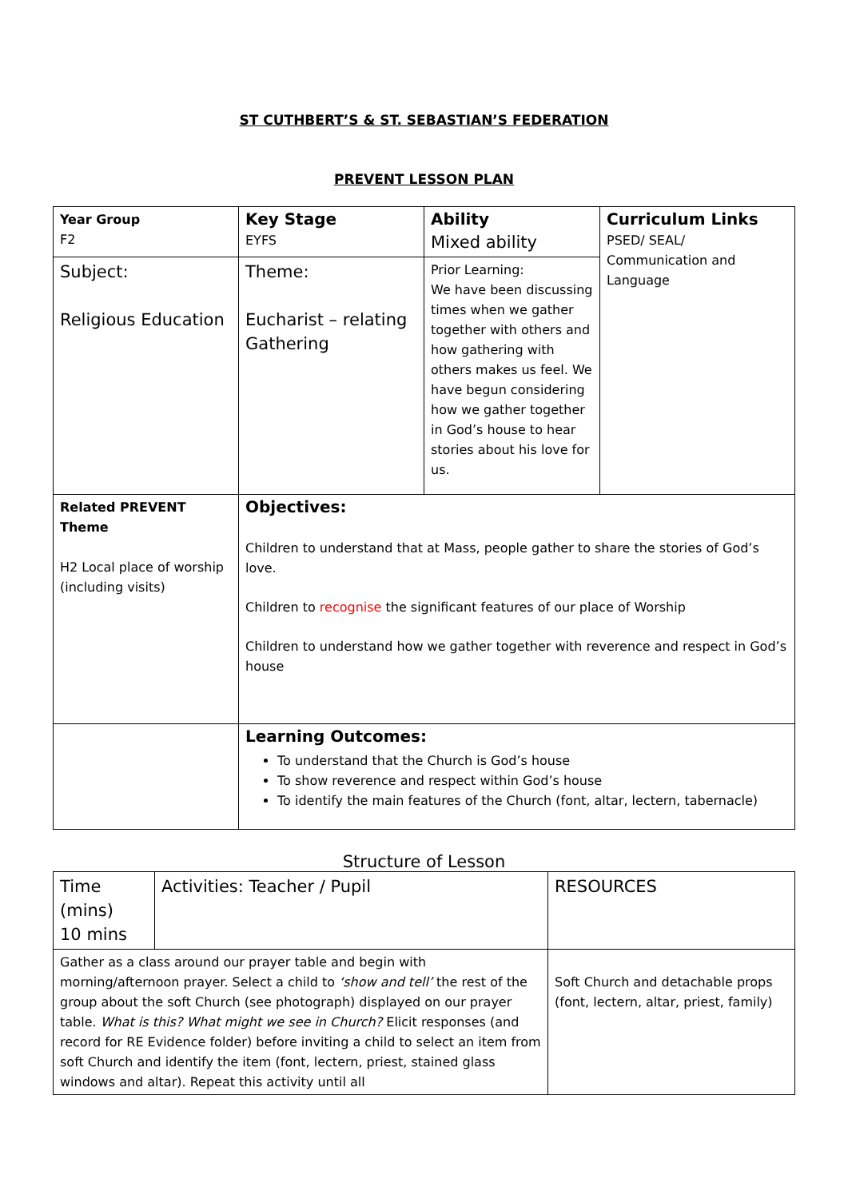ST CUTHBERT’S & ST. SEBASTIAN’S FEDERATION
PREVENT LESSON PLAN
| Year Group F2 | Key Stage EYFS | Ability Mixed ability | Curriculum Links PSED/ SEAL/ Communication and Language |
| Subject: Religious Education | Theme: Eucharist – relating Gathering | Prior Learning: We have been discussing times when we gather together with others and how gathering with others makes us feel. We have begun considering how we gather together in God’s house to hear stories about his love for us. | |
| Related PREVENT Theme H2 Local place of worship (including visits) | Objectives: Children to understand that at Mass, people gather to share the stories of God’s love. Children to recognise the significant features of our place of Worship Children to understand how we gather together with reverence and respect in God’s house | | |
| | Learning Outcomes: To understand that the Church is God’s house To show reverence and respect within God’s house To identify the main features of the Church (font, altar, lectern, tabernacle) | | |
Structure of Lesson
| Time (mins) 10 mins | Activities: Teacher / Pupil | RESOURCES |
| Gather as a class around our prayer table and begin with morning/afternoon prayer. Select a child to ‘show and tell’ the rest of the group about the soft Church (see photograph) displayed on our prayer table. What is this? What might we see in Church? Elicit responses (and record for RE Evidence folder) before inviting a child to select an item from soft Church and identify the item (font, lectern, priest, stained glass windows and altar). Repeat this activity until all | | Soft Church and detachable props (font, lectern, altar, priest, family) |